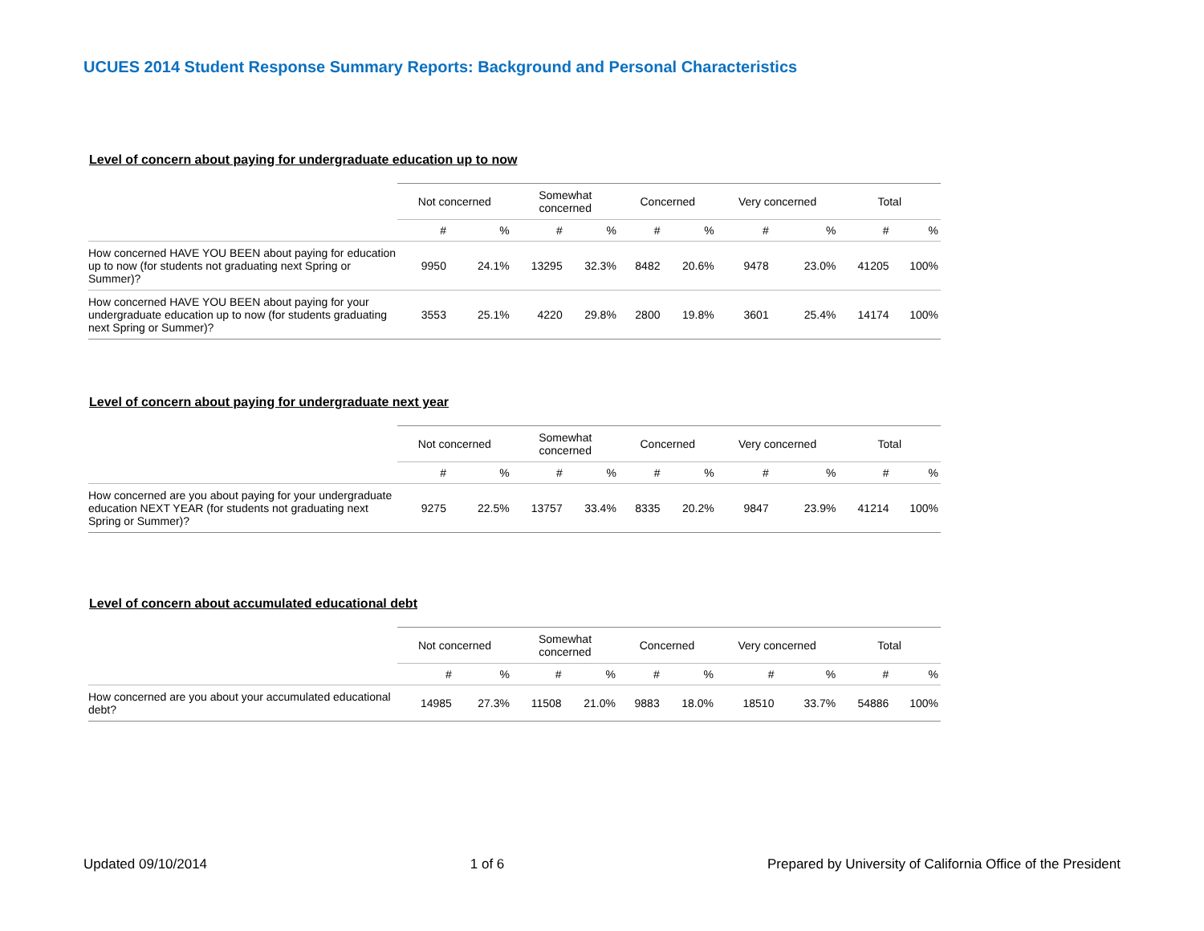UCUES 2014 Student Response Summary Reports: Background and Personal Characteristics
Level of concern about paying for undergraduate education up to now
| | Not concerned | | Somewhat concerned | | Concerned | | Very concerned | | Total | |
| --- | --- | --- | --- | --- | --- | --- | --- | --- | --- | --- |
| | # | % | # | % | # | % | # | % | # | % |
| How concerned HAVE YOU BEEN about paying for education up to now (for students not graduating next Spring or Summer)? | 9950 | 24.1% | 13295 | 32.3% | 8482 | 20.6% | 9478 | 23.0% | 41205 | 100% |
| How concerned HAVE YOU BEEN about paying for your undergraduate education up to now (for students graduating next Spring or Summer)? | 3553 | 25.1% | 4220 | 29.8% | 2800 | 19.8% | 3601 | 25.4% | 14174 | 100% |
Level of concern about paying for undergraduate next year
| | Not concerned | | Somewhat concerned | | Concerned | | Very concerned | | Total | |
| --- | --- | --- | --- | --- | --- | --- | --- | --- | --- | --- |
| | # | % | # | % | # | % | # | % | # | % |
| How concerned are you about paying for your undergraduate education NEXT YEAR (for students not graduating next Spring or Summer)? | 9275 | 22.5% | 13757 | 33.4% | 8335 | 20.2% | 9847 | 23.9% | 41214 | 100% |
Level of concern about accumulated educational debt
| | Not concerned | | Somewhat concerned | | Concerned | | Very concerned | | Total | |
| --- | --- | --- | --- | --- | --- | --- | --- | --- | --- | --- |
| | # | % | # | % | # | % | # | % | # | % |
| How concerned are you about your accumulated educational debt? | 14985 | 27.3% | 11508 | 21.0% | 9883 | 18.0% | 18510 | 33.7% | 54886 | 100% |
Updated 09/10/2014 1 of 6 Prepared by University of California Office of the President